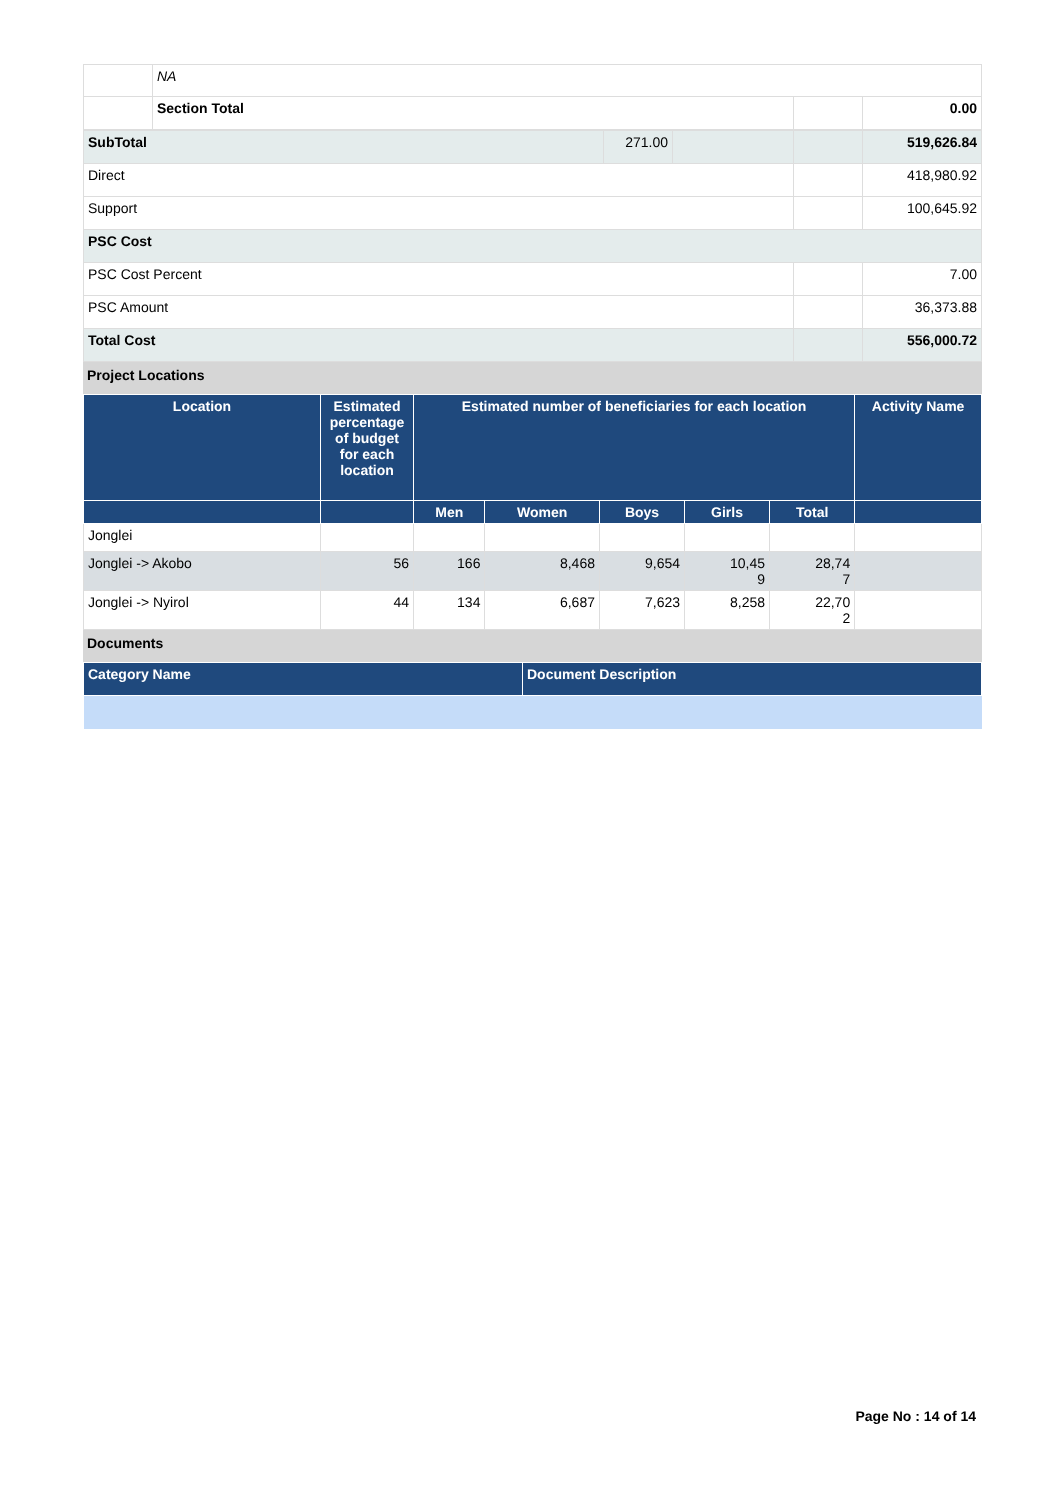| | NA | | |
| | Section Total | | 0.00 |
| SubTotal | 271.00 | | | 519,626.84 |
| Direct | | | | 418,980.92 |
| Support | | | | 100,645.92 |
| PSC Cost | | | | |
| PSC Cost Percent | | | | 7.00 |
| PSC Amount | | | | 36,373.88 |
| Total Cost | | | | 556,000.72 |
Project Locations
| Location | Estimated percentage of budget for each location | Estimated number of beneficiaries for each location | | | | | Activity Name |
| --- | --- | --- | --- | --- | --- | --- | --- |
| | | Men | Women | Boys | Girls | Total | |
| Jonglei | | | | | | | |
| Jonglei -> Akobo | 56 | 166 | 8,468 | 9,654 | 10,45 9 | 28,74 7 | |
| Jonglei -> Nyirol | 44 | 134 | 6,687 | 7,623 | 8,258 | 22,70 2 | |
Documents
| Category Name | Document Description |
| --- | --- |
Page No : 14 of 14